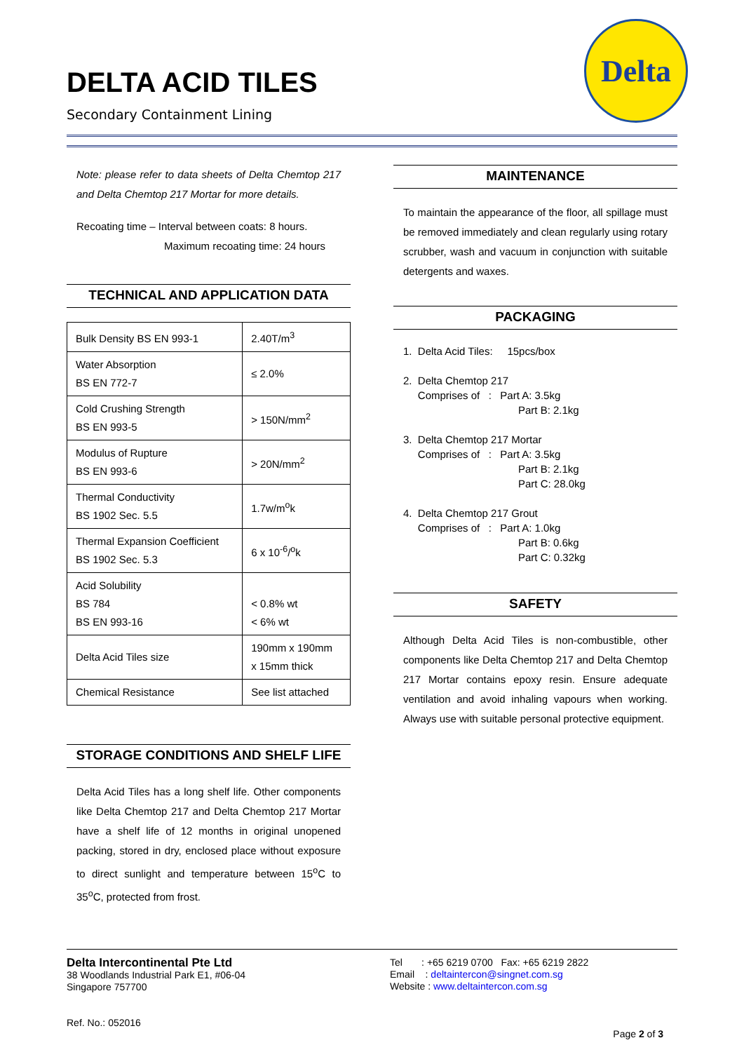Delta
DELTA ACID TILES
Secondary Containment Lining
Note: please refer to data sheets of Delta Chemtop 217 and Delta Chemtop 217 Mortar for more details.
Recoating time – Interval between coats: 8 hours.
Maximum recoating time: 24 hours
TECHNICAL AND APPLICATION DATA
| Bulk Density BS EN 993-1 | 2.40T/m<sup>3</sup> |
| Water Absorption BS EN 772-7 | ≤ 2.0% |
| Cold Crushing Strength BS EN 993-5 | > 150N/mm<sup>2</sup> |
| Modulus of Rupture BS EN 993-6 | > 20N/mm<sup>2</sup> |
| Thermal Conductivity BS 1902 Sec. 5.5 | 1.7w/m<sup>o</sup>k |
| Thermal Expansion Coefficient BS 1902 Sec. 5.3 | 6 x 10<sup>-6</sup>/<sup>o</sup>k |
| Acid Solubility BS 784 BS EN 993-16 | < 0.8% wt < 6% wt |
| Delta Acid Tiles size | 190mm x 190mm x 15mm thick |
| Chemical Resistance | See list attached |
STORAGE CONDITIONS AND SHELF LIFE
Delta Acid Tiles has a long shelf life. Other components like Delta Chemtop 217 and Delta Chemtop 217 Mortar have a shelf life of 12 months in original unopened packing, stored in dry, enclosed place without exposure to direct sunlight and temperature between 15<sup>o</sup>C to 35<sup>o</sup>C, protected from frost.
MAINTENANCE
To maintain the appearance of the floor, all spillage must be removed immediately and clean regularly using rotary scrubber, wash and vacuum in conjunction with suitable detergents and waxes.
PACKAGING
1. Delta Acid Tiles: 15pcs/box
2. Delta Chemtop 217
Comprises of : Part A: 3.5kg
Part B: 2.1kg
3. Delta Chemtop 217 Mortar
Comprises of : Part A: 3.5kg
Part B: 2.1kg
Part C: 28.0kg
4. Delta Chemtop 217 Grout
Comprises of : Part A: 1.0kg
Part B: 0.6kg
Part C: 0.32kg
SAFETY
Although Delta Acid Tiles is non-combustible, other components like Delta Chemtop 217 and Delta Chemtop 217 Mortar contains epoxy resin. Ensure adequate ventilation and avoid inhaling vapours when working. Always use with suitable personal protective equipment.
Delta Intercontinental Pte Ltd
38 Woodlands Industrial Park E1, #06-04
Singapore 757700
Ref. No.: 052016
Tel : +65 6219 0700 Fax: +65 6219 2822
Email : deltaintercon@singnet.com.sg
Website : www.deltaintercon.com.sg
Page 2 of 3